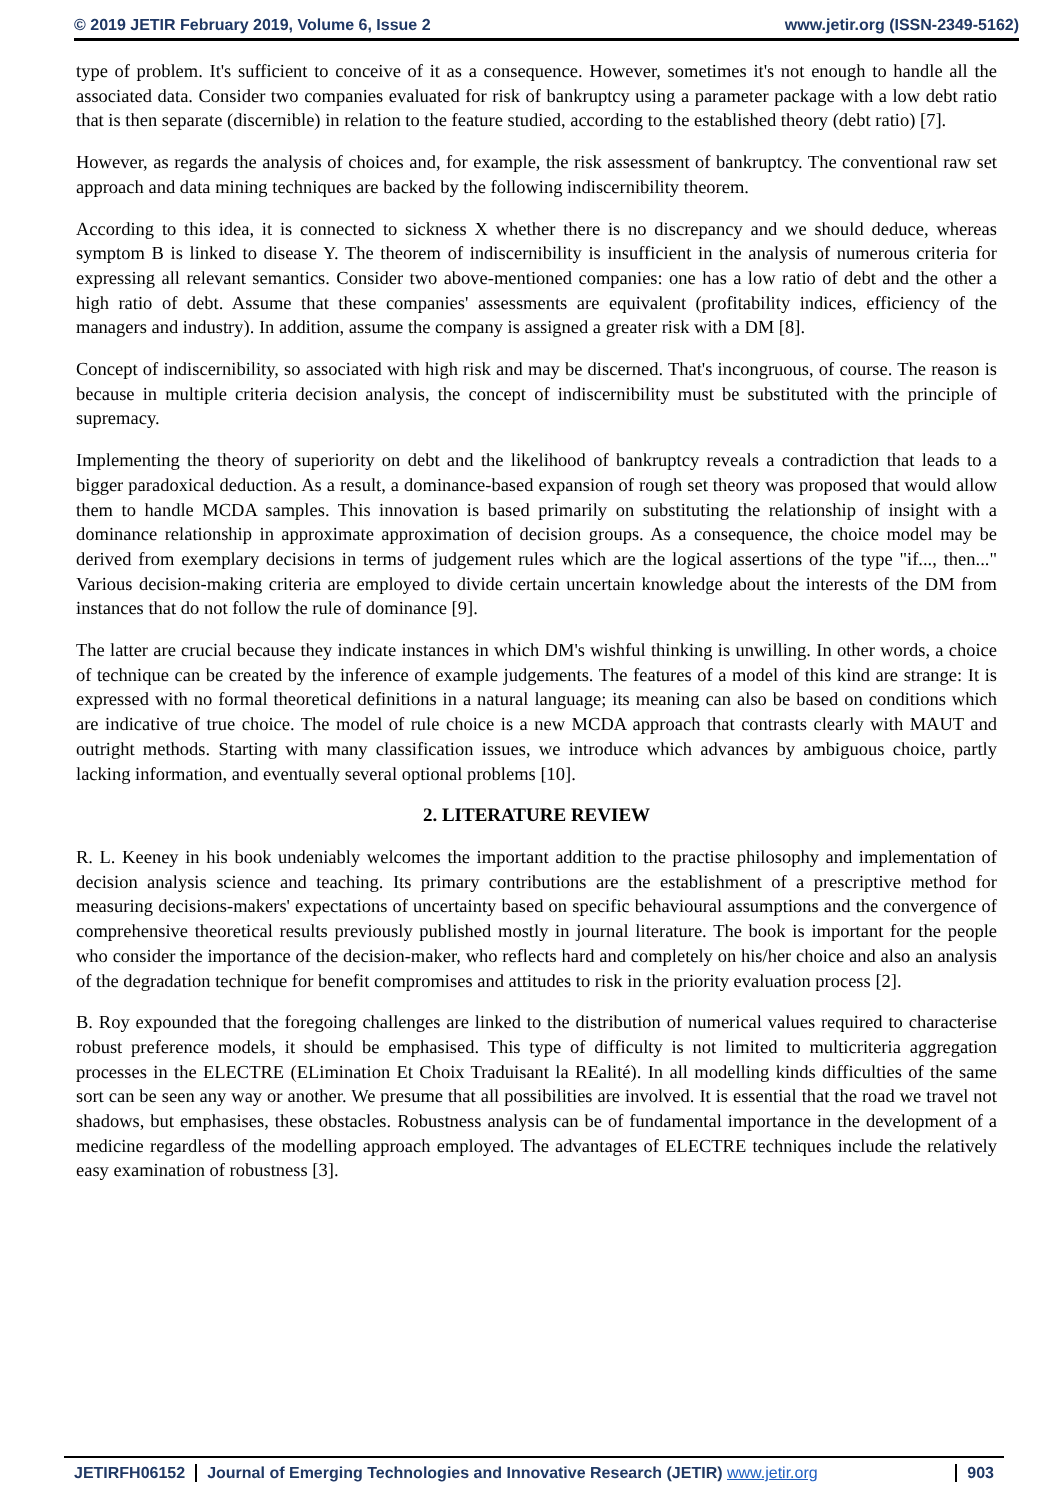© 2019 JETIR February 2019, Volume 6, Issue 2 www.jetir.org (ISSN-2349-5162)
type of problem. It's sufficient to conceive of it as a consequence. However, sometimes it's not enough to handle all the associated data. Consider two companies evaluated for risk of bankruptcy using a parameter package with a low debt ratio that is then separate (discernible) in relation to the feature studied, according to the established theory (debt ratio) [7].
However, as regards the analysis of choices and, for example, the risk assessment of bankruptcy. The conventional raw set approach and data mining techniques are backed by the following indiscernibility theorem.
According to this idea, it is connected to sickness X whether there is no discrepancy and we should deduce, whereas symptom B is linked to disease Y. The theorem of indiscernibility is insufficient in the analysis of numerous criteria for expressing all relevant semantics. Consider two above-mentioned companies: one has a low ratio of debt and the other a high ratio of debt. Assume that these companies' assessments are equivalent (profitability indices, efficiency of the managers and industry). In addition, assume the company is assigned a greater risk with a DM [8].
Concept of indiscernibility, so associated with high risk and may be discerned. That's incongruous, of course. The reason is because in multiple criteria decision analysis, the concept of indiscernibility must be substituted with the principle of supremacy.
Implementing the theory of superiority on debt and the likelihood of bankruptcy reveals a contradiction that leads to a bigger paradoxical deduction. As a result, a dominance-based expansion of rough set theory was proposed that would allow them to handle MCDA samples. This innovation is based primarily on substituting the relationship of insight with a dominance relationship in approximate approximation of decision groups. As a consequence, the choice model may be derived from exemplary decisions in terms of judgement rules which are the logical assertions of the type "if..., then..." Various decision-making criteria are employed to divide certain uncertain knowledge about the interests of the DM from instances that do not follow the rule of dominance [9].
The latter are crucial because they indicate instances in which DM's wishful thinking is unwilling. In other words, a choice of technique can be created by the inference of example judgements. The features of a model of this kind are strange: It is expressed with no formal theoretical definitions in a natural language; its meaning can also be based on conditions which are indicative of true choice. The model of rule choice is a new MCDA approach that contrasts clearly with MAUT and outright methods. Starting with many classification issues, we introduce which advances by ambiguous choice, partly lacking information, and eventually several optional problems [10].
2. LITERATURE REVIEW
R. L. Keeney in his book undeniably welcomes the important addition to the practise philosophy and implementation of decision analysis science and teaching. Its primary contributions are the establishment of a prescriptive method for measuring decisions-makers' expectations of uncertainty based on specific behavioural assumptions and the convergence of comprehensive theoretical results previously published mostly in journal literature. The book is important for the people who consider the importance of the decision-maker, who reflects hard and completely on his/her choice and also an analysis of the degradation technique for benefit compromises and attitudes to risk in the priority evaluation process [2].
B. Roy expounded that the foregoing challenges are linked to the distribution of numerical values required to characterise robust preference models, it should be emphasised. This type of difficulty is not limited to multicriteria aggregation processes in the ELECTRE (ELimination Et Choix Traduisant la REalité). In all modelling kinds difficulties of the same sort can be seen any way or another. We presume that all possibilities are involved. It is essential that the road we travel not shadows, but emphasises, these obstacles. Robustness analysis can be of fundamental importance in the development of a medicine regardless of the modelling approach employed. The advantages of ELECTRE techniques include the relatively easy examination of robustness [3].
JETIRFH06152 Journal of Emerging Technologies and Innovative Research (JETIR) www.jetir.org
903